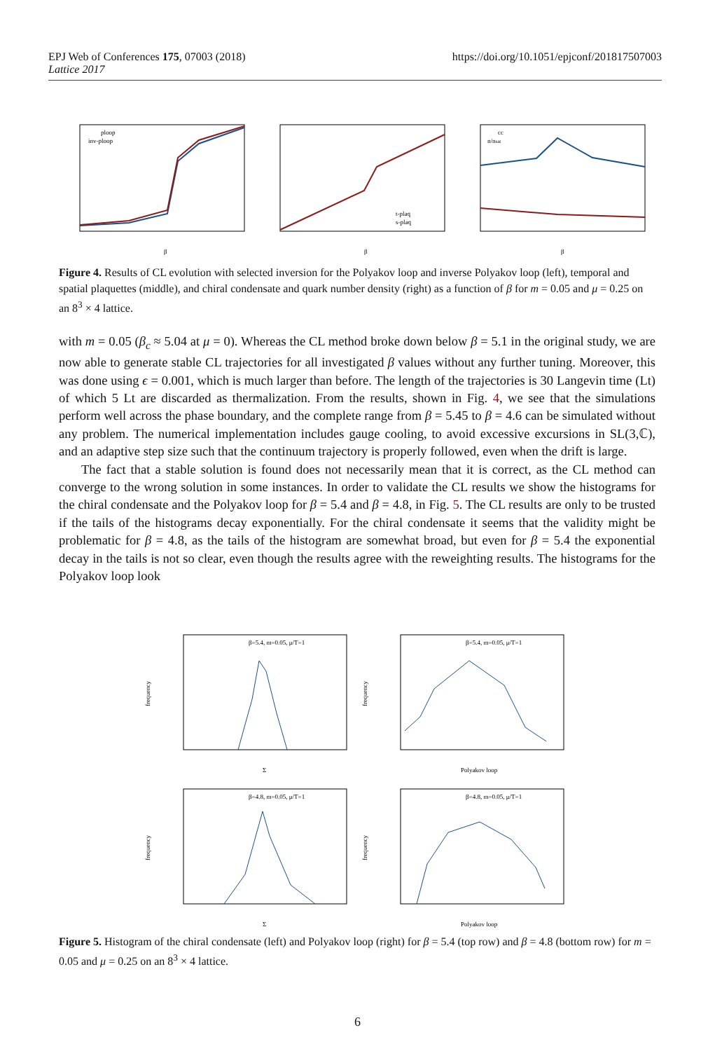EPJ Web of Conferences 175, 07003 (2018)
Lattice 2017
https://doi.org/10.1051/epjconf/201817507003
ploop
inv-ploop
β
t-plaq
s-plaq
β
cc
n/nsat
β
Figure 4. Results of CL evolution with selected inversion for the Polyakov loop and inverse Polyakov loop (left), temporal and spatial plaquettes (middle), and chiral condensate and quark number density (right) as a function of β for m = 0.05 and μ = 0.25 on an 8<sup>3</sup> × 4 lattice.
with m = 0.05 (β<sub>c</sub> ≈ 5.04 at μ = 0). Whereas the CL method broke down below β = 5.1 in the original study, we are now able to generate stable CL trajectories for all investigated β values without any further tuning. Moreover, this was done using ϵ = 0.001, which is much larger than before. The length of the trajectories is 30 Langevin time (Lt) of which 5 Lt are discarded as thermalization. From the results, shown in Fig. 4, we see that the simulations perform well across the phase boundary, and the complete range from β = 5.45 to β = 4.6 can be simulated without any problem. The numerical implementation includes gauge cooling, to avoid excessive excursions in SL(3,ℂ), and an adaptive step size such that the continuum trajectory is properly followed, even when the drift is large.
The fact that a stable solution is found does not necessarily mean that it is correct, as the CL method can converge to the wrong solution in some instances. In order to validate the CL results we show the histograms for the chiral condensate and the Polyakov loop for β = 5.4 and β = 4.8, in Fig. 5. The CL results are only to be trusted if the tails of the histograms decay exponentially. For the chiral condensate it seems that the validity might be problematic for β = 4.8, as the tails of the histogram are somewhat broad, but even for β = 5.4 the exponential decay in the tails is not so clear, even though the results agree with the reweighting results. The histograms for the Polyakov loop look
β=5.4, m=0.05, μ/T=1
frequency
Σ
β=5.4, m=0.05, μ/T=1
frequency
Polyakov loop
β=4.8, m=0.05, μ/T=1
frequency
Σ
β=4.8, m=0.05, μ/T=1
frequency
Polyakov loop
Figure 5. Histogram of the chiral condensate (left) and Polyakov loop (right) for β = 5.4 (top row) and β = 4.8 (bottom row) for m = 0.05 and μ = 0.25 on an 8<sup>3</sup> × 4 lattice.
6